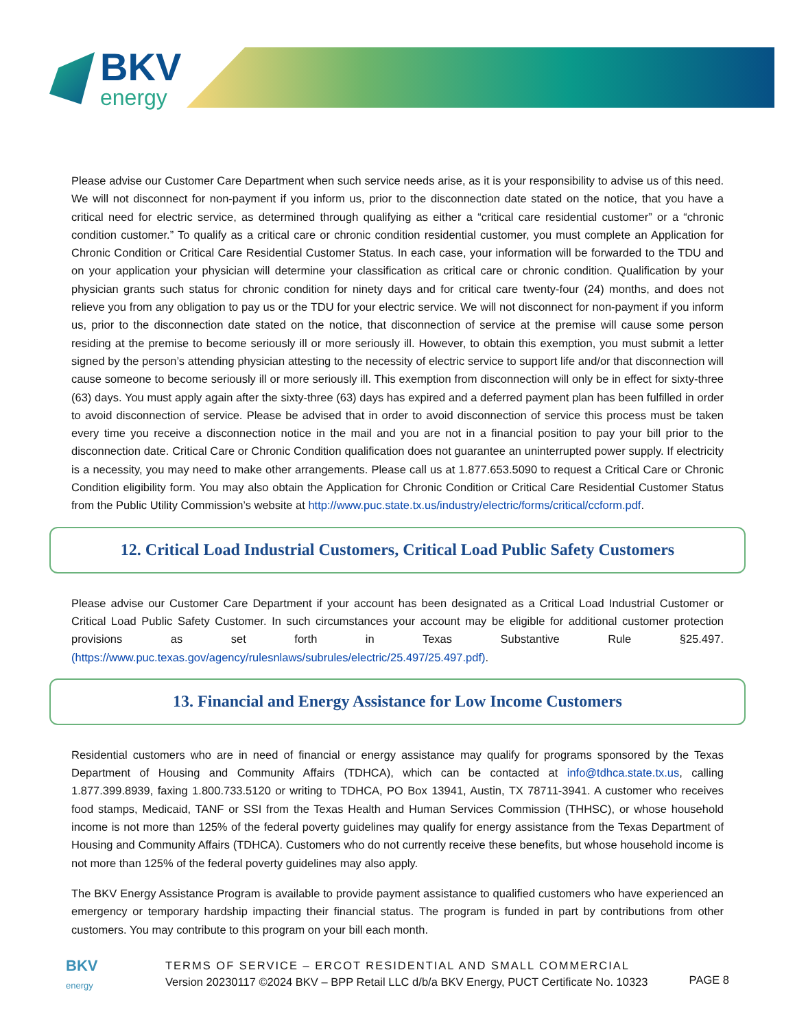BKV
energy
Please advise our Customer Care Department when such service needs arise, as it is your responsibility to advise us of this need. We will not disconnect for non-payment if you inform us, prior to the disconnection date stated on the notice, that you have a critical need for electric service, as determined through qualifying as either a “critical care residential customer” or a “chronic condition customer.” To qualify as a critical care or chronic condition residential customer, you must complete an Application for Chronic Condition or Critical Care Residential Customer Status. In each case, your information will be forwarded to the TDU and on your application your physician will determine your classification as critical care or chronic condition. Qualification by your physician grants such status for chronic condition for ninety days and for critical care twenty-four (24) months, and does not relieve you from any obligation to pay us or the TDU for your electric service. We will not disconnect for non-payment if you inform us, prior to the disconnection date stated on the notice, that disconnection of service at the premise will cause some person residing at the premise to become seriously ill or more seriously ill. However, to obtain this exemption, you must submit a letter signed by the person’s attending physician attesting to the necessity of electric service to support life and/or that disconnection will cause someone to become seriously ill or more seriously ill. This exemption from disconnection will only be in effect for sixty-three (63) days. You must apply again after the sixty-three (63) days has expired and a deferred payment plan has been fulfilled in order to avoid disconnection of service. Please be advised that in order to avoid disconnection of service this process must be taken every time you receive a disconnection notice in the mail and you are not in a financial position to pay your bill prior to the disconnection date. Critical Care or Chronic Condition qualification does not guarantee an uninterrupted power supply. If electricity is a necessity, you may need to make other arrangements. Please call us at 1.877.653.5090 to request a Critical Care or Chronic Condition eligibility form. You may also obtain the Application for Chronic Condition or Critical Care Residential Customer Status from the Public Utility Commission’s website at http://www.puc.state.tx.us/industry/electric/forms/critical/ccform.pdf.
12. Critical Load Industrial Customers, Critical Load Public Safety Customers
Please advise our Customer Care Department if your account has been designated as a Critical Load Industrial Customer or Critical Load Public Safety Customer. In such circumstances your account may be eligible for additional customer protection provisions as set forth in Texas Substantive Rule §25.497. (https://www.puc.texas.gov/agency/rulesnlaws/subrules/electric/25.497/25.497.pdf).
13. Financial and Energy Assistance for Low Income Customers
Residential customers who are in need of financial or energy assistance may qualify for programs sponsored by the Texas Department of Housing and Community Affairs (TDHCA), which can be contacted at info@tdhca.state.tx.us, calling 1.877.399.8939, faxing 1.800.733.5120 or writing to TDHCA, PO Box 13941, Austin, TX 78711-3941. A customer who receives food stamps, Medicaid, TANF or SSI from the Texas Health and Human Services Commission (THHSC), or whose household income is not more than 125% of the federal poverty guidelines may qualify for energy assistance from the Texas Department of Housing and Community Affairs (TDHCA). Customers who do not currently receive these benefits, but whose household income is not more than 125% of the federal poverty guidelines may also apply.
The BKV Energy Assistance Program is available to provide payment assistance to qualified customers who have experienced an emergency or temporary hardship impacting their financial status. The program is funded in part by contributions from other customers. You may contribute to this program on your bill each month.
BKV
energy
TERMS OF SERVICE – ERCOT RESIDENTIAL AND SMALL COMMERCIAL
Version 20230117 ©2024 BKV – BPP Retail LLC d/b/a BKV Energy, PUCT Certificate No. 10323
PAGE 8